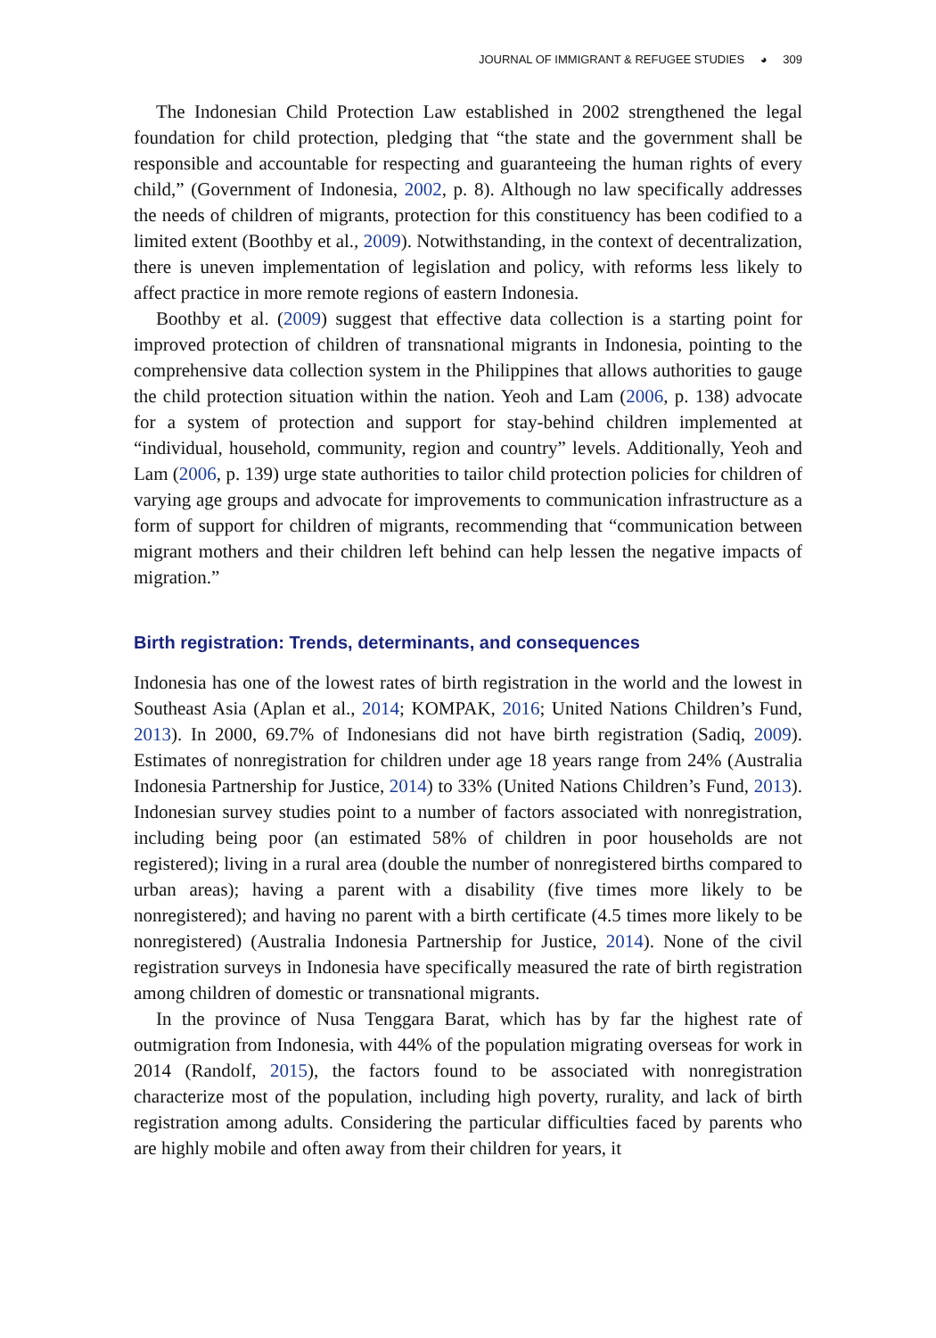JOURNAL OF IMMIGRANT & REFUGEE STUDIES ◕ 309
The Indonesian Child Protection Law established in 2002 strengthened the legal foundation for child protection, pledging that “the state and the government shall be responsible and accountable for respecting and guaranteeing the human rights of every child,” (Government of Indonesia, 2002, p. 8). Although no law specifically addresses the needs of children of migrants, protection for this constituency has been codified to a limited extent (Boothby et al., 2009). Notwithstanding, in the context of decentralization, there is uneven implementation of legislation and policy, with reforms less likely to affect practice in more remote regions of eastern Indonesia.
Boothby et al. (2009) suggest that effective data collection is a starting point for improved protection of children of transnational migrants in Indonesia, pointing to the comprehensive data collection system in the Philippines that allows authorities to gauge the child protection situation within the nation. Yeoh and Lam (2006, p. 138) advocate for a system of protection and support for stay-behind children implemented at “individual, household, community, region and country” levels. Additionally, Yeoh and Lam (2006, p. 139) urge state authorities to tailor child protection policies for children of varying age groups and advocate for improvements to communication infrastructure as a form of support for children of migrants, recommending that “communication between migrant mothers and their children left behind can help lessen the negative impacts of migration.”
Birth registration: Trends, determinants, and consequences
Indonesia has one of the lowest rates of birth registration in the world and the lowest in Southeast Asia (Aplan et al., 2014; KOMPAK, 2016; United Nations Children’s Fund, 2013). In 2000, 69.7% of Indonesians did not have birth registration (Sadiq, 2009). Estimates of nonregistration for children under age 18 years range from 24% (Australia Indonesia Partnership for Justice, 2014) to 33% (United Nations Children’s Fund, 2013). Indonesian survey studies point to a number of factors associated with nonregistration, including being poor (an estimated 58% of children in poor households are not registered); living in a rural area (double the number of nonregistered births compared to urban areas); having a parent with a disability (five times more likely to be nonregistered); and having no parent with a birth certificate (4.5 times more likely to be nonregistered) (Australia Indonesia Partnership for Justice, 2014). None of the civil registration surveys in Indonesia have specifically measured the rate of birth registration among children of domestic or transnational migrants.
In the province of Nusa Tenggara Barat, which has by far the highest rate of outmigration from Indonesia, with 44% of the population migrating overseas for work in 2014 (Randolf, 2015), the factors found to be associated with nonregistration characterize most of the population, including high poverty, rurality, and lack of birth registration among adults. Considering the particular difficulties faced by parents who are highly mobile and often away from their children for years, it